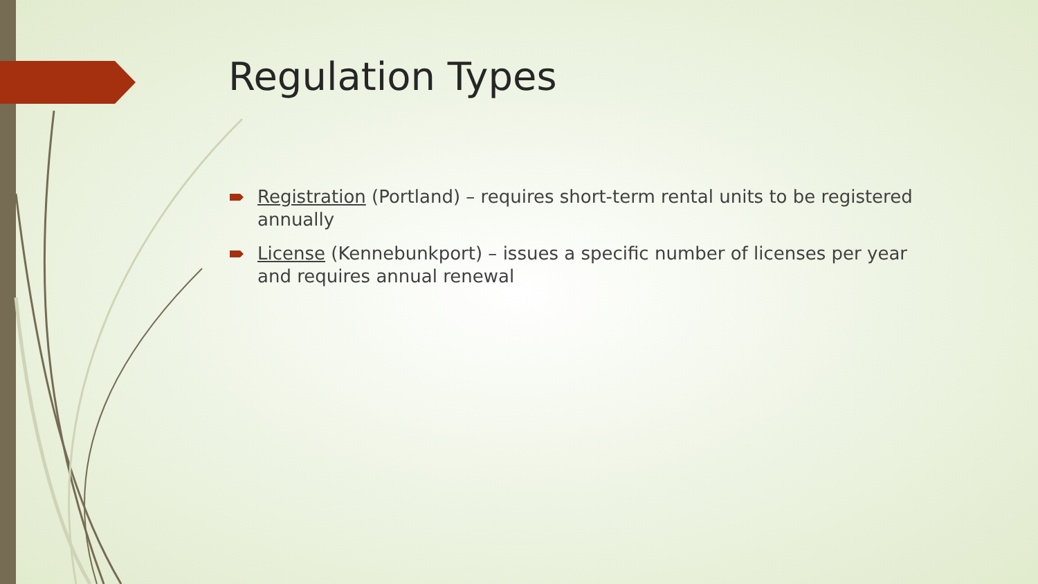Regulation Types
Registration (Portland) – requires short-term rental units to be registered annually
License (Kennebunkport) – issues a specific number of licenses per year and requires annual renewal